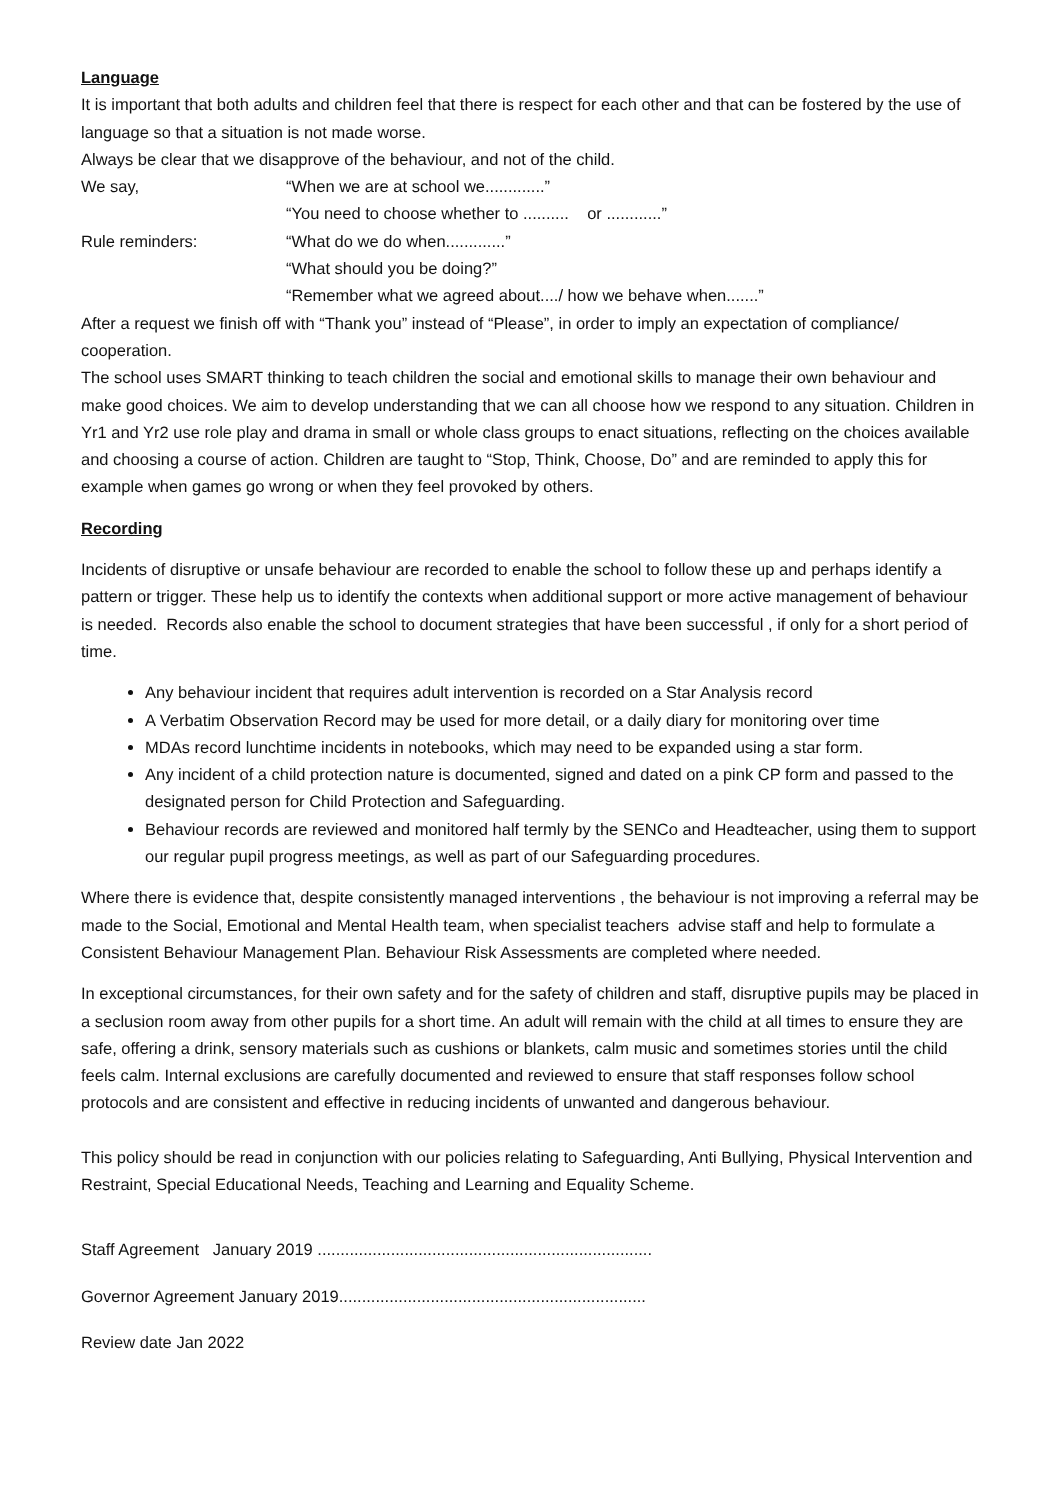Language
It is important that both adults and children feel that there is respect for each other and that can be fostered by the use of language so that a situation is not made worse.
Always be clear that we disapprove of the behaviour, and not of the child.
We say, “When we are at school we.............”
“You need to choose whether to .......... or ............”
Rule reminders: “What do we do when.............”
“What should you be doing?”
“Remember what we agreed about..../ how we behave when.......”
After a request we finish off with “Thank you” instead of “Please”, in order to imply an expectation of compliance/ cooperation.
The school uses SMART thinking to teach children the social and emotional skills to manage their own behaviour and make good choices. We aim to develop understanding that we can all choose how we respond to any situation. Children in Yr1 and Yr2 use role play and drama in small or whole class groups to enact situations, reflecting on the choices available and choosing a course of action. Children are taught to “Stop, Think, Choose, Do” and are reminded to apply this for example when games go wrong or when they feel provoked by others.
Recording
Incidents of disruptive or unsafe behaviour are recorded to enable the school to follow these up and perhaps identify a pattern or trigger. These help us to identify the contexts when additional support or more active management of behaviour is needed. Records also enable the school to document strategies that have been successful , if only for a short period of time.
Any behaviour incident that requires adult intervention is recorded on a Star Analysis record
A Verbatim Observation Record may be used for more detail, or a daily diary for monitoring over time
MDAs record lunchtime incidents in notebooks, which may need to be expanded using a star form.
Any incident of a child protection nature is documented, signed and dated on a pink CP form and passed to the designated person for Child Protection and Safeguarding.
Behaviour records are reviewed and monitored half termly by the SENCo and Headteacher, using them to support our regular pupil progress meetings, as well as part of our Safeguarding procedures.
Where there is evidence that, despite consistently managed interventions , the behaviour is not improving a referral may be made to the Social, Emotional and Mental Health team, when specialist teachers advise staff and help to formulate a Consistent Behaviour Management Plan. Behaviour Risk Assessments are completed where needed.
In exceptional circumstances, for their own safety and for the safety of children and staff, disruptive pupils may be placed in a seclusion room away from other pupils for a short time. An adult will remain with the child at all times to ensure they are safe, offering a drink, sensory materials such as cushions or blankets, calm music and sometimes stories until the child feels calm. Internal exclusions are carefully documented and reviewed to ensure that staff responses follow school protocols and are consistent and effective in reducing incidents of unwanted and dangerous behaviour.
This policy should be read in conjunction with our policies relating to Safeguarding, Anti Bullying, Physical Intervention and Restraint, Special Educational Needs, Teaching and Learning and Equality Scheme.
Staff Agreement January 2019 .........................................................................
Governor Agreement January 2019...................................................................
Review date Jan 2022